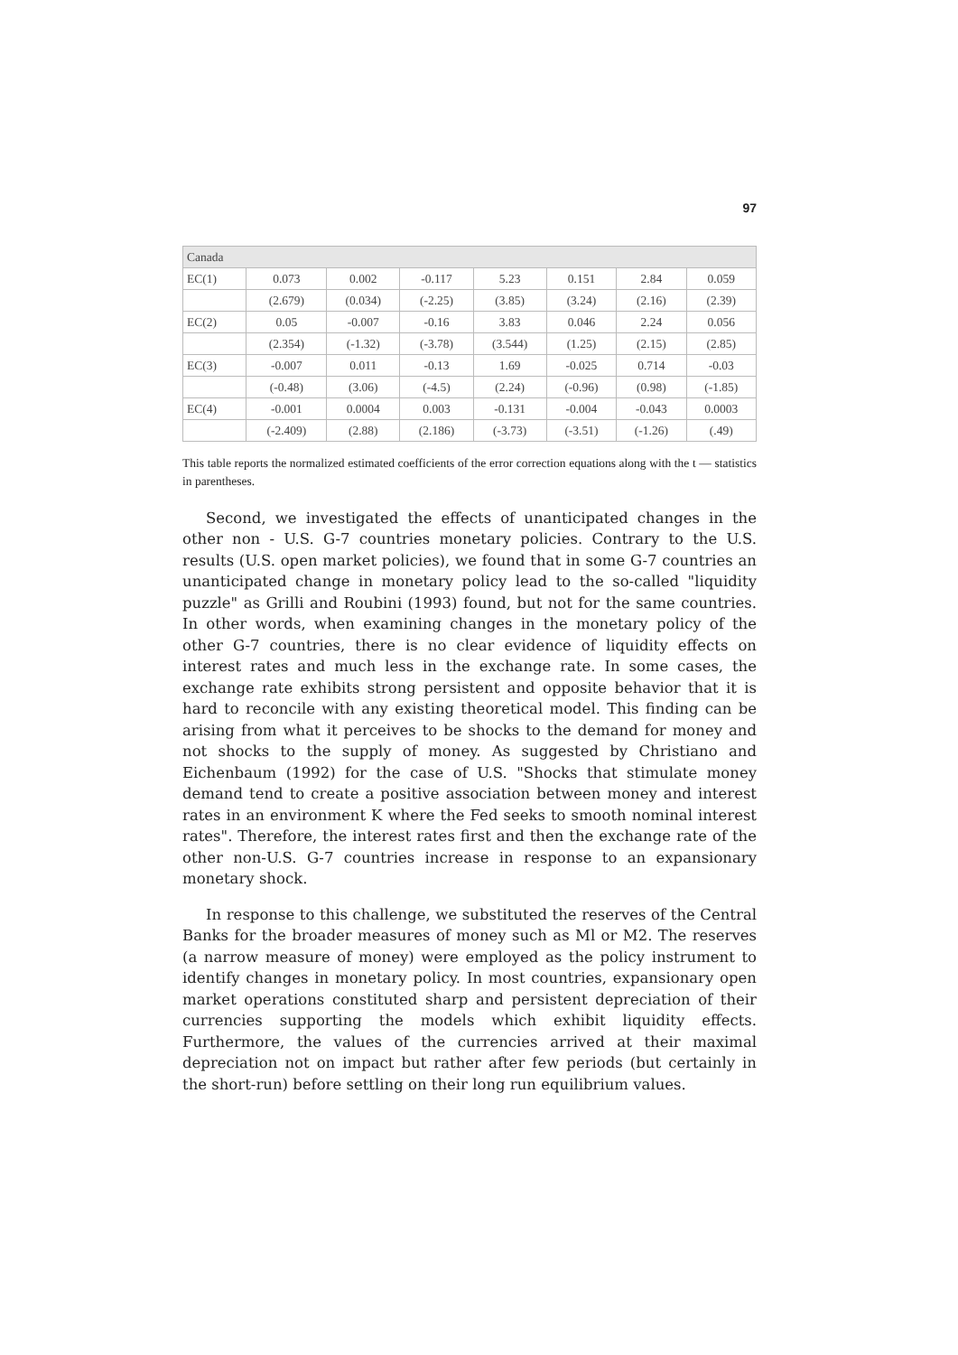97
| Canada | | | | | | | |
| EC(1) | 0.073 | 0.002 | -0.117 | 5.23 | 0.151 | 2.84 | 0.059 |
| | (2.679) | (0.034) | (-2.25) | (3.85) | (3.24) | (2.16) | (2.39) |
| EC(2) | 0.05 | -0.007 | -0.16 | 3.83 | 0.046 | 2.24 | 0.056 |
| | (2.354) | (-1.32) | (-3.78) | (3.544) | (1.25) | (2.15) | (2.85) |
| EC(3) | -0.007 | 0.011 | -0.13 | 1.69 | -0.025 | 0.714 | -0.03 |
| | (-0.48) | (3.06) | (-4.5) | (2.24) | (-0.96) | (0.98) | (-1.85) |
| EC(4) | -0.001 | 0.0004 | 0.003 | -0.131 | -0.004 | -0.043 | 0.0003 |
| | (-2.409) | (2.88) | (2.186) | (-3.73) | (-3.51) | (-1.26) | (.49) |
This table reports the normalized estimated coefficients of the error correction equations along with the t — statistics in parentheses.
Second, we investigated the effects of unanticipated changes in the other non - U.S. G-7 countries monetary policies. Contrary to the U.S. results (U.S. open market policies), we found that in some G-7 countries an unanticipated change in monetary policy lead to the so-called "liquidity puzzle" as Grilli and Roubini (1993) found, but not for the same countries. In other words, when examining changes in the monetary policy of the other G-7 countries, there is no clear evidence of liquidity effects on interest rates and much less in the exchange rate. In some cases, the exchange rate exhibits strong persistent and opposite behavior that it is hard to reconcile with any existing theoretical model. This finding can be arising from what it perceives to be shocks to the demand for money and not shocks to the supply of money. As suggested by Christiano and Eichenbaum (1992) for the case of U.S. "Shocks that stimulate money demand tend to create a positive association between money and interest rates in an environment K where the Fed seeks to smooth nominal interest rates". Therefore, the interest rates first and then the exchange rate of the other non-U.S. G-7 countries increase in response to an expansionary monetary shock.
In response to this challenge, we substituted the reserves of the Central Banks for the broader measures of money such as Ml or M2. The reserves (a narrow measure of money) were employed as the policy instrument to identify changes in monetary policy. In most countries, expansionary open market operations constituted sharp and persistent depreciation of their currencies supporting the models which exhibit liquidity effects. Furthermore, the values of the currencies arrived at their maximal depreciation not on impact but rather after few periods (but certainly in the short-run) before settling on their long run equilibrium values.